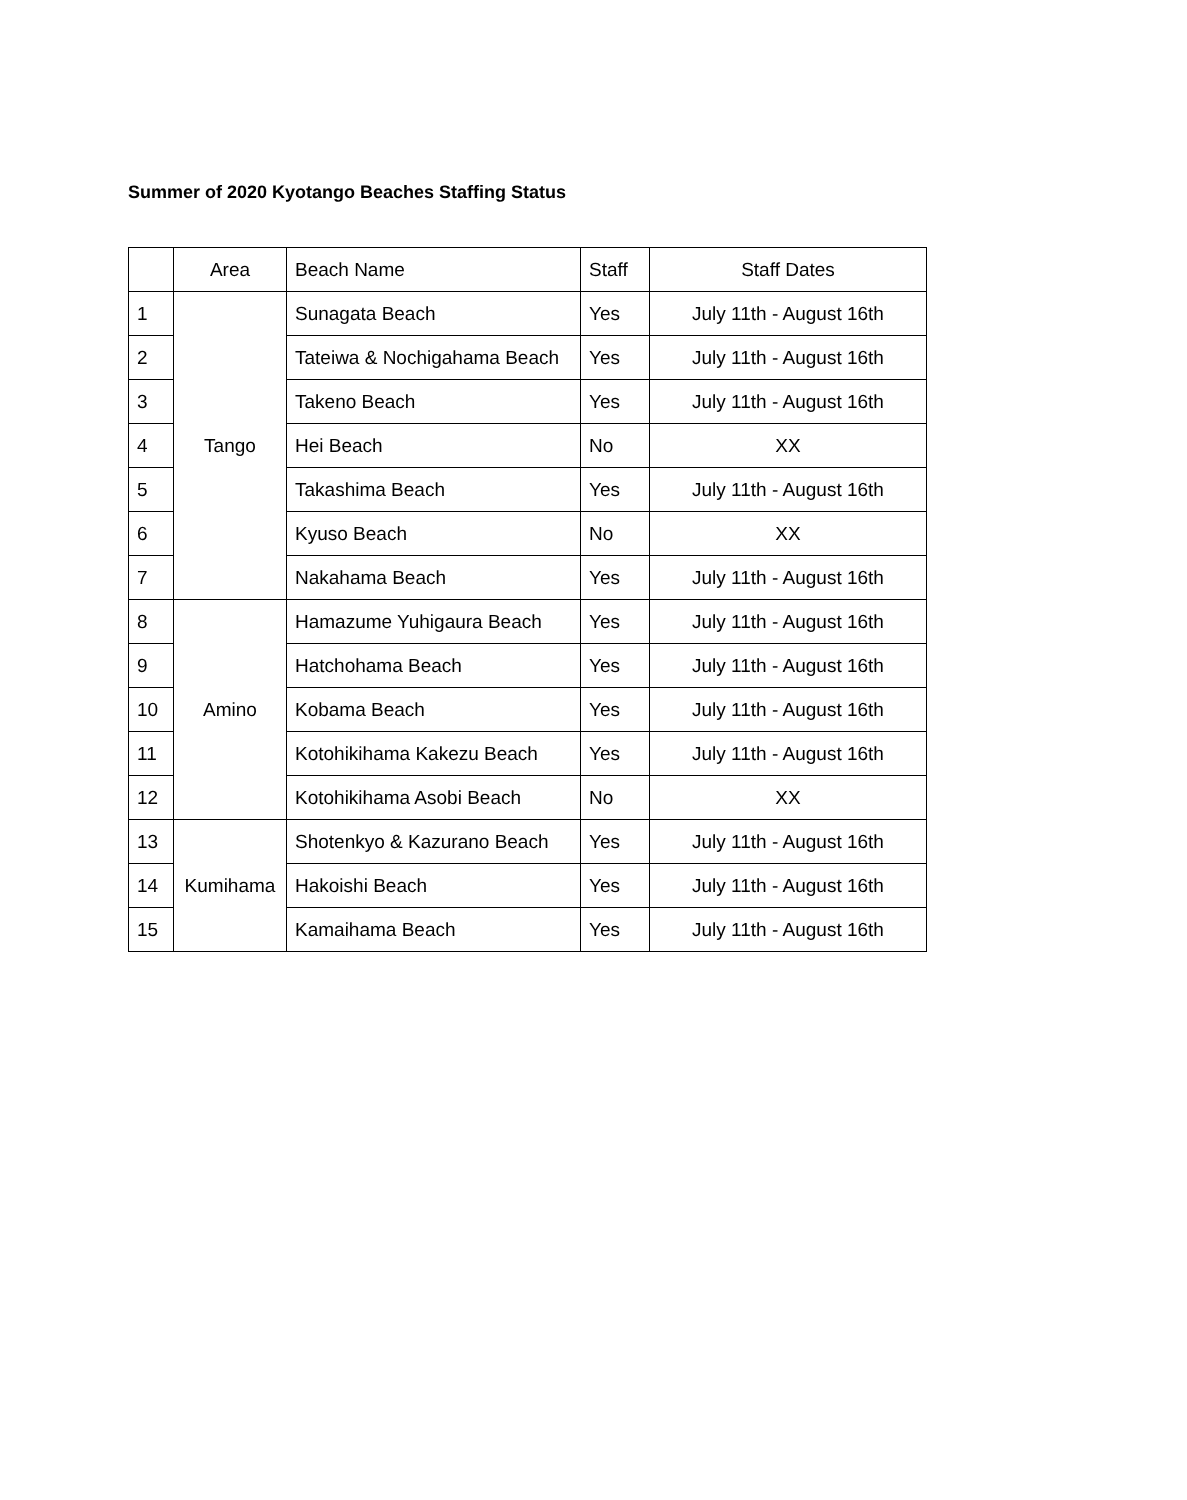Summer of 2020 Kyotango Beaches Staffing Status
| | Area | Beach Name | Staff | Staff Dates |
| --- | --- | --- | --- | --- |
| 1 | Tango | Sunagata Beach | Yes | July 11th - August 16th |
| 2 | | Tateiwa & Nochigahama Beach | Yes | July 11th - August 16th |
| 3 | | Takeno Beach | Yes | July 11th - August 16th |
| 4 | | Hei Beach | No | XX |
| 5 | | Takashima Beach | Yes | July 11th - August 16th |
| 6 | | Kyuso Beach | No | XX |
| 7 | | Nakahama Beach | Yes | July 11th - August 16th |
| 8 | Amino | Hamazume Yuhigaura Beach | Yes | July 11th - August 16th |
| 9 | | Hatchohama Beach | Yes | July 11th - August 16th |
| 10 | | Kobama Beach | Yes | July 11th - August 16th |
| 11 | | Kotohikihama Kakezu Beach | Yes | July 11th - August 16th |
| 12 | | Kotohikihama Asobi Beach | No | XX |
| 13 | Kumihama | Shotenkyo & Kazurano Beach | Yes | July 11th - August 16th |
| 14 | | Hakoishi Beach | Yes | July 11th - August 16th |
| 15 | | Kamaihama Beach | Yes | July 11th - August 16th |